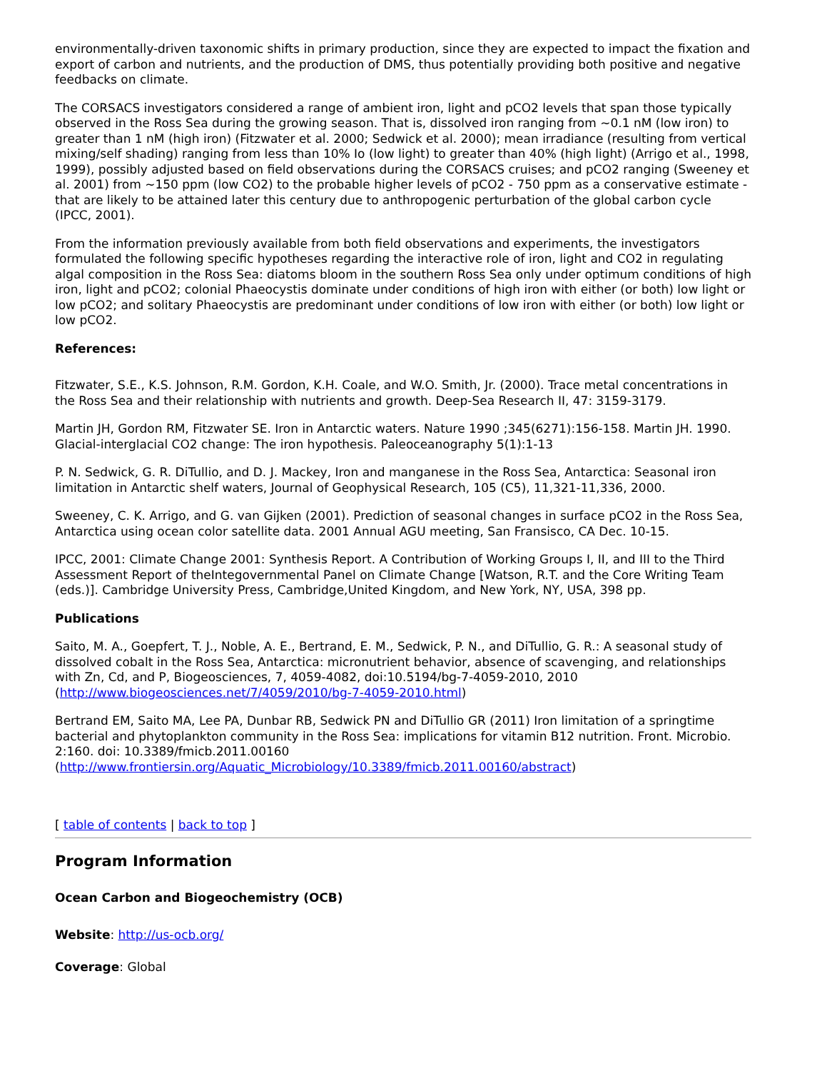environmentally-driven taxonomic shifts in primary production, since they are expected to impact the fixation and export of carbon and nutrients, and the production of DMS, thus potentially providing both positive and negative feedbacks on climate.
The CORSACS investigators considered a range of ambient iron, light and pCO2 levels that span those typically observed in the Ross Sea during the growing season. That is, dissolved iron ranging from ~0.1 nM (low iron) to greater than 1 nM (high iron) (Fitzwater et al. 2000; Sedwick et al. 2000); mean irradiance (resulting from vertical mixing/self shading) ranging from less than 10% Io (low light) to greater than 40% (high light) (Arrigo et al., 1998, 1999), possibly adjusted based on field observations during the CORSACS cruises; and pCO2 ranging (Sweeney et al. 2001) from ~150 ppm (low CO2) to the probable higher levels of pCO2 - 750 ppm as a conservative estimate - that are likely to be attained later this century due to anthropogenic perturbation of the global carbon cycle (IPCC, 2001).
From the information previously available from both field observations and experiments, the investigators formulated the following specific hypotheses regarding the interactive role of iron, light and CO2 in regulating algal composition in the Ross Sea: diatoms bloom in the southern Ross Sea only under optimum conditions of high iron, light and pCO2; colonial Phaeocystis dominate under conditions of high iron with either (or both) low light or low pCO2; and solitary Phaeocystis are predominant under conditions of low iron with either (or both) low light or low pCO2.
References:
Fitzwater, S.E., K.S. Johnson, R.M. Gordon, K.H. Coale, and W.O. Smith, Jr. (2000). Trace metal concentrations in the Ross Sea and their relationship with nutrients and growth. Deep-Sea Research II, 47: 3159-3179.
Martin JH, Gordon RM, Fitzwater SE. Iron in Antarctic waters. Nature 1990 ;345(6271):156-158. Martin JH. 1990. Glacial-interglacial CO2 change: The iron hypothesis. Paleoceanography 5(1):1-13
P. N. Sedwick, G. R. DiTullio, and D. J. Mackey, Iron and manganese in the Ross Sea, Antarctica: Seasonal iron limitation in Antarctic shelf waters, Journal of Geophysical Research, 105 (C5), 11,321-11,336, 2000.
Sweeney, C. K. Arrigo, and G. van Gijken (2001). Prediction of seasonal changes in surface pCO2 in the Ross Sea, Antarctica using ocean color satellite data. 2001 Annual AGU meeting, San Fransisco, CA Dec. 10-15.
IPCC, 2001: Climate Change 2001: Synthesis Report. A Contribution of Working Groups I, II, and III to the Third Assessment Report of theIntegovernmental Panel on Climate Change [Watson, R.T. and the Core Writing Team (eds.)]. Cambridge University Press, Cambridge,United Kingdom, and New York, NY, USA, 398 pp.
Publications
Saito, M. A., Goepfert, T. J., Noble, A. E., Bertrand, E. M., Sedwick, P. N., and DiTullio, G. R.: A seasonal study of dissolved cobalt in the Ross Sea, Antarctica: micronutrient behavior, absence of scavenging, and relationships with Zn, Cd, and P, Biogeosciences, 7, 4059-4082, doi:10.5194/bg-7-4059-2010, 2010 (http://www.biogeosciences.net/7/4059/2010/bg-7-4059-2010.html)
Bertrand EM, Saito MA, Lee PA, Dunbar RB, Sedwick PN and DiTullio GR (2011) Iron limitation of a springtime bacterial and phytoplankton community in the Ross Sea: implications for vitamin B12 nutrition. Front. Microbio. 2:160. doi: 10.3389/fmicb.2011.00160 (http://www.frontiersin.org/Aquatic_Microbiology/10.3389/fmicb.2011.00160/abstract)
[ table of contents | back to top ]
Program Information
Ocean Carbon and Biogeochemistry (OCB)
Website: http://us-ocb.org/
Coverage: Global